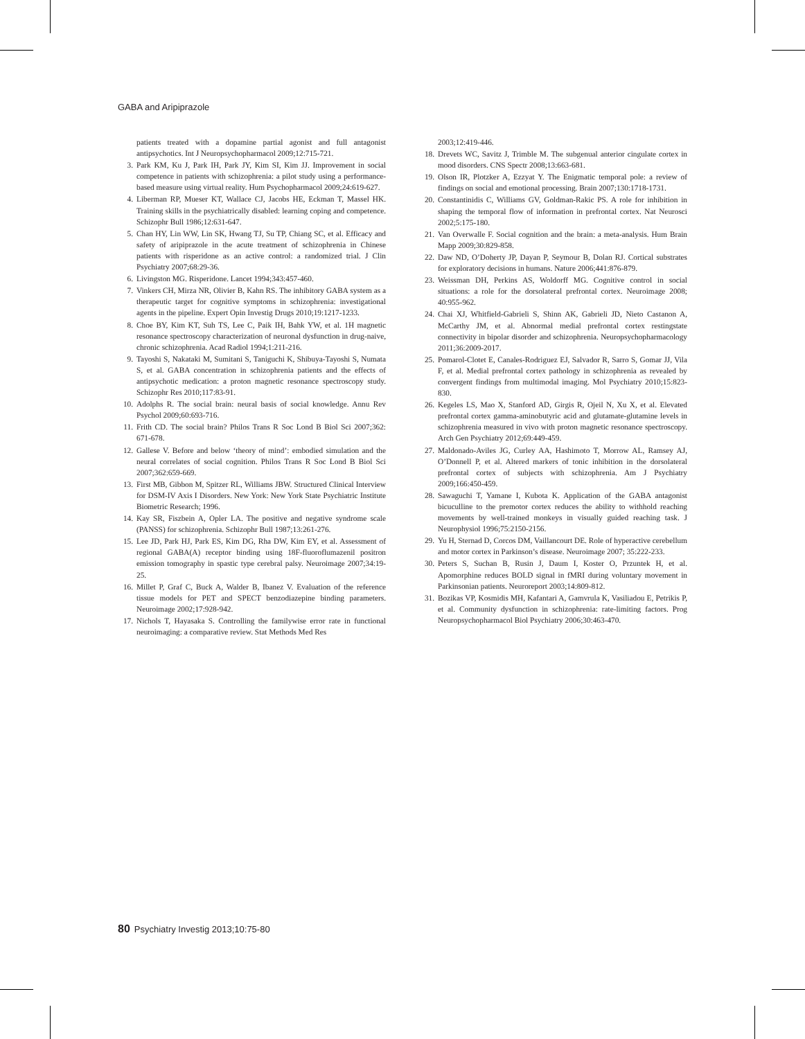GABA and Aripiprazole
patients treated with a dopamine partial agonist and full antagonist antipsychotics. Int J Neuropsychopharmacol 2009;12:715-721.
3. Park KM, Ku J, Park IH, Park JY, Kim SI, Kim JJ. Improvement in social competence in patients with schizophrenia: a pilot study using a performance-based measure using virtual reality. Hum Psychopharmacol 2009;24:619-627.
4. Liberman RP, Mueser KT, Wallace CJ, Jacobs HE, Eckman T, Massel HK. Training skills in the psychiatrically disabled: learning coping and competence. Schizophr Bull 1986;12:631-647.
5. Chan HY, Lin WW, Lin SK, Hwang TJ, Su TP, Chiang SC, et al. Efficacy and safety of aripiprazole in the acute treatment of schizophrenia in Chinese patients with risperidone as an active control: a randomized trial. J Clin Psychiatry 2007;68:29-36.
6. Livingston MG. Risperidone. Lancet 1994;343:457-460.
7. Vinkers CH, Mirza NR, Olivier B, Kahn RS. The inhibitory GABA system as a therapeutic target for cognitive symptoms in schizophrenia: investigational agents in the pipeline. Expert Opin Investig Drugs 2010;19:1217-1233.
8. Choe BY, Kim KT, Suh TS, Lee C, Paik IH, Bahk YW, et al. 1H magnetic resonance spectroscopy characterization of neuronal dysfunction in drug-naive, chronic schizophrenia. Acad Radiol 1994;1:211-216.
9. Tayoshi S, Nakataki M, Sumitani S, Taniguchi K, Shibuya-Tayoshi S, Numata S, et al. GABA concentration in schizophrenia patients and the effects of antipsychotic medication: a proton magnetic resonance spectroscopy study. Schizophr Res 2010;117:83-91.
10. Adolphs R. The social brain: neural basis of social knowledge. Annu Rev Psychol 2009;60:693-716.
11. Frith CD. The social brain? Philos Trans R Soc Lond B Biol Sci 2007;362: 671-678.
12. Gallese V. Before and below ‘theory of mind’: embodied simulation and the neural correlates of social cognition. Philos Trans R Soc Lond B Biol Sci 2007;362:659-669.
13. First MB, Gibbon M, Spitzer RL, Williams JBW. Structured Clinical Interview for DSM-IV Axis I Disorders. New York: New York State Psychiatric Institute Biometric Research; 1996.
14. Kay SR, Fiszbein A, Opler LA. The positive and negative syndrome scale (PANSS) for schizophrenia. Schizophr Bull 1987;13:261-276.
15. Lee JD, Park HJ, Park ES, Kim DG, Rha DW, Kim EY, et al. Assessment of regional GABA(A) receptor binding using 18F-fluoroflumazenil positron emission tomography in spastic type cerebral palsy. Neuroimage 2007;34:19-25.
16. Millet P, Graf C, Buck A, Walder B, Ibanez V. Evaluation of the reference tissue models for PET and SPECT benzodiazepine binding parameters. Neuroimage 2002;17:928-942.
17. Nichols T, Hayasaka S. Controlling the familywise error rate in functional neuroimaging: a comparative review. Stat Methods Med Res
2003;12:419-446.
18. Drevets WC, Savitz J, Trimble M. The subgenual anterior cingulate cortex in mood disorders. CNS Spectr 2008;13:663-681.
19. Olson IR, Plotzker A, Ezzyat Y. The Enigmatic temporal pole: a review of findings on social and emotional processing. Brain 2007;130:1718-1731.
20. Constantinidis C, Williams GV, Goldman-Rakic PS. A role for inhibition in shaping the temporal flow of information in prefrontal cortex. Nat Neurosci 2002;5:175-180.
21. Van Overwalle F. Social cognition and the brain: a meta-analysis. Hum Brain Mapp 2009;30:829-858.
22. Daw ND, O’Doherty JP, Dayan P, Seymour B, Dolan RJ. Cortical substrates for exploratory decisions in humans. Nature 2006;441:876-879.
23. Weissman DH, Perkins AS, Woldorff MG. Cognitive control in social situations: a role for the dorsolateral prefrontal cortex. Neuroimage 2008; 40:955-962.
24. Chai XJ, Whitfield-Gabrieli S, Shinn AK, Gabrieli JD, Nieto Castanon A, McCarthy JM, et al. Abnormal medial prefrontal cortex restingstate connectivity in bipolar disorder and schizophrenia. Neuropsychopharmacology 2011;36:2009-2017.
25. Pomarol-Clotet E, Canales-Rodriguez EJ, Salvador R, Sarro S, Gomar JJ, Vila F, et al. Medial prefrontal cortex pathology in schizophrenia as revealed by convergent findings from multimodal imaging. Mol Psychiatry 2010;15:823-830.
26. Kegeles LS, Mao X, Stanford AD, Girgis R, Ojeil N, Xu X, et al. Elevated prefrontal cortex gamma-aminobutyric acid and glutamate-glutamine levels in schizophrenia measured in vivo with proton magnetic resonance spectroscopy. Arch Gen Psychiatry 2012;69:449-459.
27. Maldonado-Aviles JG, Curley AA, Hashimoto T, Morrow AL, Ramsey AJ, O’Donnell P, et al. Altered markers of tonic inhibition in the dorsolateral prefrontal cortex of subjects with schizophrenia. Am J Psychiatry 2009;166:450-459.
28. Sawaguchi T, Yamane I, Kubota K. Application of the GABA antagonist bicuculline to the premotor cortex reduces the ability to withhold reaching movements by well-trained monkeys in visually guided reaching task. J Neurophysiol 1996;75:2150-2156.
29. Yu H, Sternad D, Corcos DM, Vaillancourt DE. Role of hyperactive cerebellum and motor cortex in Parkinson’s disease. Neuroimage 2007; 35:222-233.
30. Peters S, Suchan B, Rusin J, Daum I, Koster O, Przuntek H, et al. Apomorphine reduces BOLD signal in fMRI during voluntary movement in Parkinsonian patients. Neuroreport 2003;14:809-812.
31. Bozikas VP, Kosmidis MH, Kafantari A, Gamvrula K, Vasiliadou E, Petrikis P, et al. Community dysfunction in schizophrenia: rate-limiting factors. Prog Neuropsychopharmacol Biol Psychiatry 2006;30:463-470.
80 Psychiatry Investig 2013;10:75-80